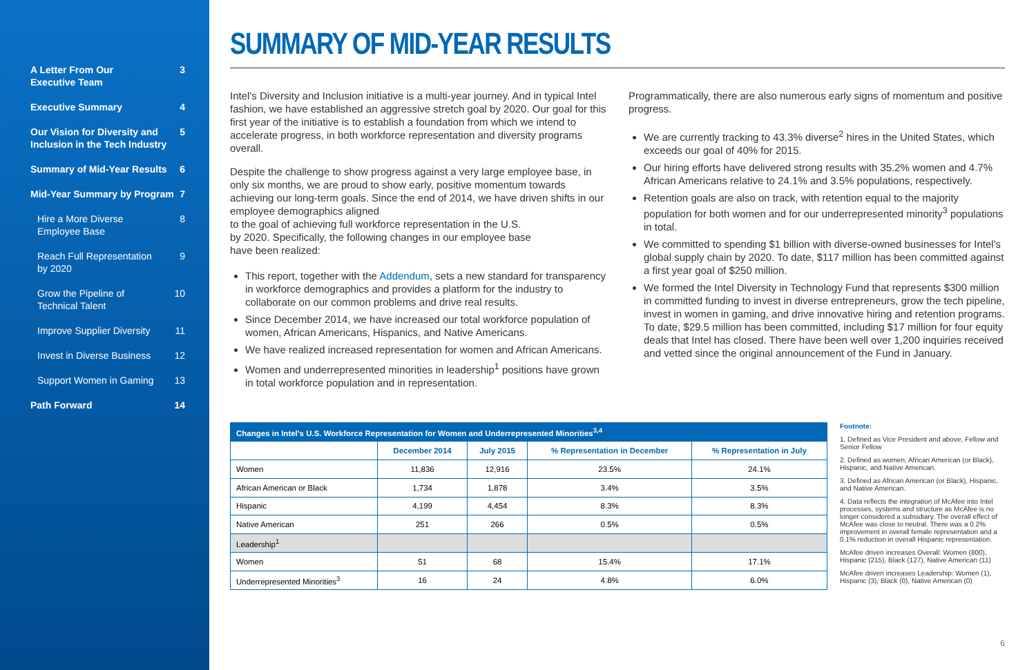A Letter From Our
Executive Team 3
Executive Summary 4
Our Vision for Diversity and
Inclusion in the Tech Industry 5
Summary of Mid-Year Results 6
Mid-Year Summary by Program 7
Hire a More Diverse
Employee Base 8
Reach Full Representation
by 2020 9
Grow the Pipeline of
Technical Talent 10
Improve Supplier Diversity 11
Invest in Diverse Business 12
Support Women in Gaming 13
Path Forward 14
SUMMARY OF MID-YEAR RESULTS
Intel's Diversity and Inclusion initiative is a multi-year journey. And in typical Intel fashion, we have established an aggressive stretch goal by 2020. Our goal for this first year of the initiative is to establish a foundation from which we intend to accelerate progress, in both workforce representation and diversity programs overall.
Despite the challenge to show progress against a very large employee base, in only six months, we are proud to show early, positive momentum towards achieving our long-term goals. Since the end of 2014, we have driven shifts in our employee demographics aligned
to the goal of achieving full workforce representation in the U.S.
by 2020. Specifically, the following changes in our employee base
have been realized:
This report, together with the Addendum, sets a new standard for transparency in workforce demographics and provides a platform for the industry to collaborate on our common problems and drive real results.
Since December 2014, we have increased our total workforce population of women, African Americans, Hispanics, and Native Americans.
We have realized increased representation for women and African Americans.
Women and underrepresented minorities in leadership<sup>1</sup> positions have grown in total workforce population and in representation.
Programmatically, there are also numerous early signs of momentum and positive progress.
We are currently tracking to 43.3% diverse<sup>2</sup> hires in the United States, which exceeds our goal of 40% for 2015.
Our hiring efforts have delivered strong results with 35.2% women and 4.7% African Americans relative to 24.1% and 3.5% populations, respectively.
Retention goals are also on track, with retention equal to the majority population for both women and for our underrepresented minority<sup>3</sup> populations in total.
We committed to spending $1 billion with diverse-owned businesses for Intel's global supply chain by 2020. To date, $117 million has been committed against a first year goal of $250 million.
We formed the Intel Diversity in Technology Fund that represents $300 million in committed funding to invest in diverse entrepreneurs, grow the tech pipeline, invest in women in gaming, and drive innovative hiring and retention programs. To date, $29.5 million has been committed, including $17 million for four equity deals that Intel has closed. There have been well over 1,200 inquiries received and vetted since the original announcement of the Fund in January.
| Changes in Intel's U.S. Workforce Representation for Women and Underrepresented Minorities<sup>3,4</sup> | | | | |
| | December 2014 | July 2015 | % Representation in December | % Representation in July |
| Women | 11,836 | 12,916 | 23.5% | 24.1% |
| African American or Black | 1,734 | 1,878 | 3.4% | 3.5% |
| Hispanic | 4,199 | 4,454 | 8.3% | 8.3% |
| Native American | 251 | 266 | 0.5% | 0.5% |
| Leadership<sup>1</sup> | | | | |
| Women | 51 | 68 | 15.4% | 17.1% |
| Underrepresented Minorities<sup>3</sup> | 16 | 24 | 4.8% | 6.0% |
Footnote:
1. Defined as Vice President and above, Fellow and Senior Fellow
2. Defined as women, African American (or Black), Hispanic, and Native American.
3. Defined as African American (or Black), Hispanic, and Native American.
4. Data reflects the integration of McAfee into Intel processes, systems and structure as McAfee is no longer considered a subsidiary. The overall effect of McAfee was close to neutral. There was a 0.2% improvement in overall female representation and a 0.1% reduction in overall Hispanic representation.
McAfee driven increases Overall: Women (800), Hispanic (215), Black (127), Native American (11)
McAfee driven increases Leadership: Women (1), Hispanic (3), Black (0), Native American (0)
6